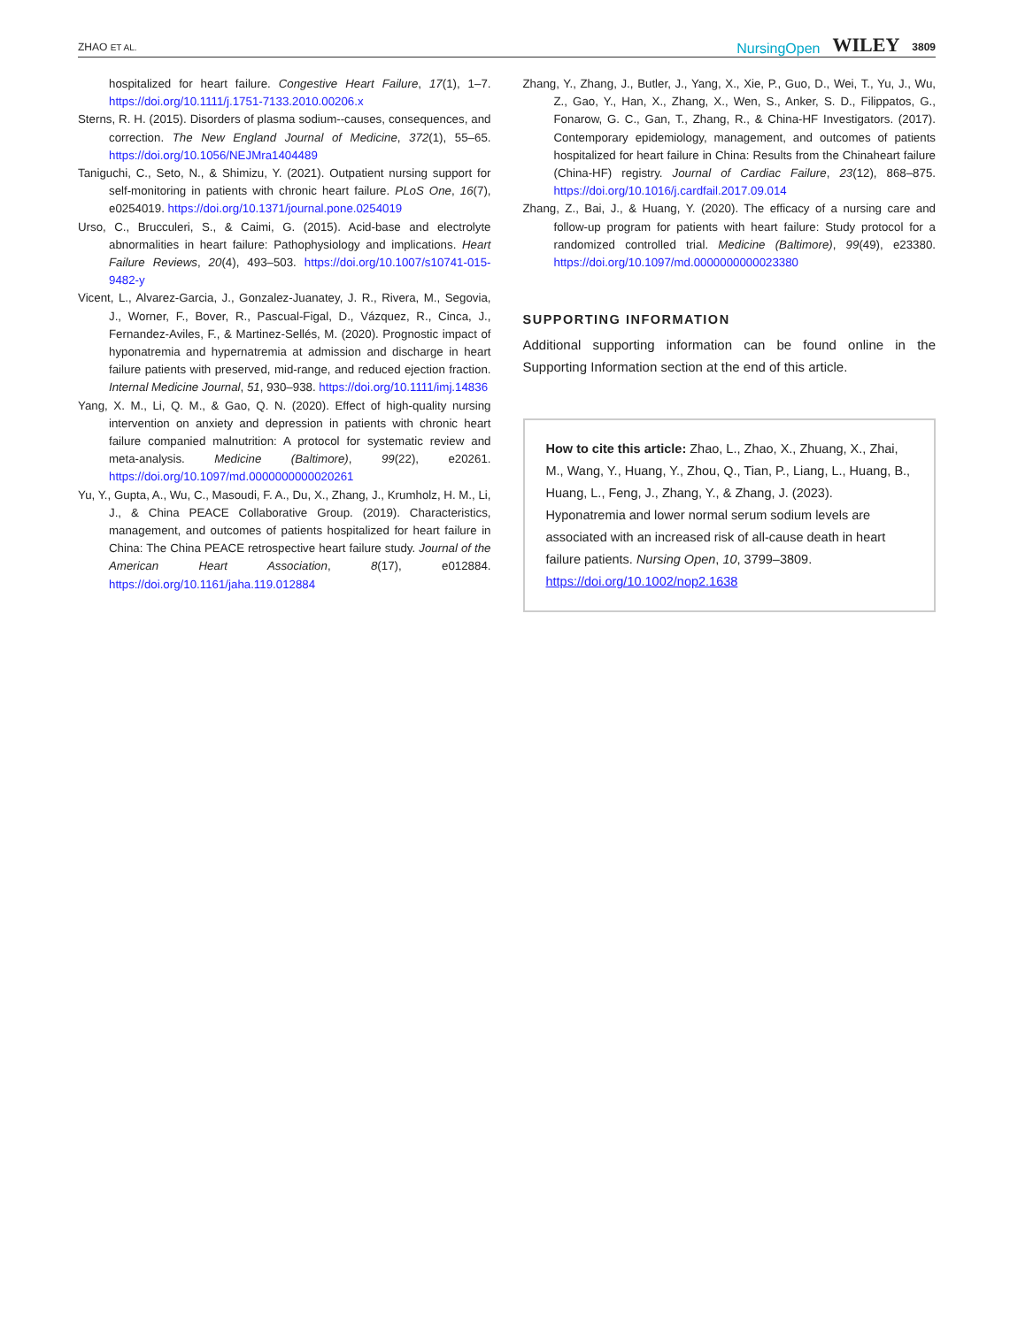ZHAO ET AL. NursingOpen WILEY 3809
hospitalized for heart failure. Congestive Heart Failure, 17(1), 1–7. https://doi.org/10.1111/j.1751-7133.2010.00206.x
Sterns, R. H. (2015). Disorders of plasma sodium--causes, consequences, and correction. The New England Journal of Medicine, 372(1), 55–65. https://doi.org/10.1056/NEJMra1404489
Taniguchi, C., Seto, N., & Shimizu, Y. (2021). Outpatient nursing support for self-monitoring in patients with chronic heart failure. PLoS One, 16(7), e0254019. https://doi.org/10.1371/journal.pone.0254019
Urso, C., Brucculeri, S., & Caimi, G. (2015). Acid-base and electrolyte abnormalities in heart failure: Pathophysiology and implications. Heart Failure Reviews, 20(4), 493–503. https://doi.org/10.1007/s10741-015-9482-y
Vicent, L., Alvarez-Garcia, J., Gonzalez-Juanatey, J. R., Rivera, M., Segovia, J., Worner, F., Bover, R., Pascual-Figal, D., Vázquez, R., Cinca, J., Fernandez-Aviles, F., & Martinez-Sellés, M. (2020). Prognostic impact of hyponatremia and hypernatremia at admission and discharge in heart failure patients with preserved, mid-range, and reduced ejection fraction. Internal Medicine Journal, 51, 930–938. https://doi.org/10.1111/imj.14836
Yang, X. M., Li, Q. M., & Gao, Q. N. (2020). Effect of high-quality nursing intervention on anxiety and depression in patients with chronic heart failure companied malnutrition: A protocol for systematic review and meta-analysis. Medicine (Baltimore), 99(22), e20261. https://doi.org/10.1097/md.0000000000020261
Yu, Y., Gupta, A., Wu, C., Masoudi, F. A., Du, X., Zhang, J., Krumholz, H. M., Li, J., & China PEACE Collaborative Group. (2019). Characteristics, management, and outcomes of patients hospitalized for heart failure in China: The China PEACE retrospective heart failure study. Journal of the American Heart Association, 8(17), e012884. https://doi.org/10.1161/jaha.119.012884
Zhang, Y., Zhang, J., Butler, J., Yang, X., Xie, P., Guo, D., Wei, T., Yu, J., Wu, Z., Gao, Y., Han, X., Zhang, X., Wen, S., Anker, S. D., Filippatos, G., Fonarow, G. C., Gan, T., Zhang, R., & China-HF Investigators. (2017). Contemporary epidemiology, management, and outcomes of patients hospitalized for heart failure in China: Results from the Chinaheart failure (China-HF) registry. Journal of Cardiac Failure, 23(12), 868–875. https://doi.org/10.1016/j.cardfail.2017.09.014
Zhang, Z., Bai, J., & Huang, Y. (2020). The efficacy of a nursing care and follow-up program for patients with heart failure: Study protocol for a randomized controlled trial. Medicine (Baltimore), 99(49), e23380. https://doi.org/10.1097/md.0000000000023380
SUPPORTING INFORMATION
Additional supporting information can be found online in the Supporting Information section at the end of this article.
How to cite this article: Zhao, L., Zhao, X., Zhuang, X., Zhai, M., Wang, Y., Huang, Y., Zhou, Q., Tian, P., Liang, L., Huang, B., Huang, L., Feng, J., Zhang, Y., & Zhang, J. (2023). Hyponatremia and lower normal serum sodium levels are associated with an increased risk of all-cause death in heart failure patients. Nursing Open, 10, 3799–3809. https://doi.org/10.1002/nop2.1638